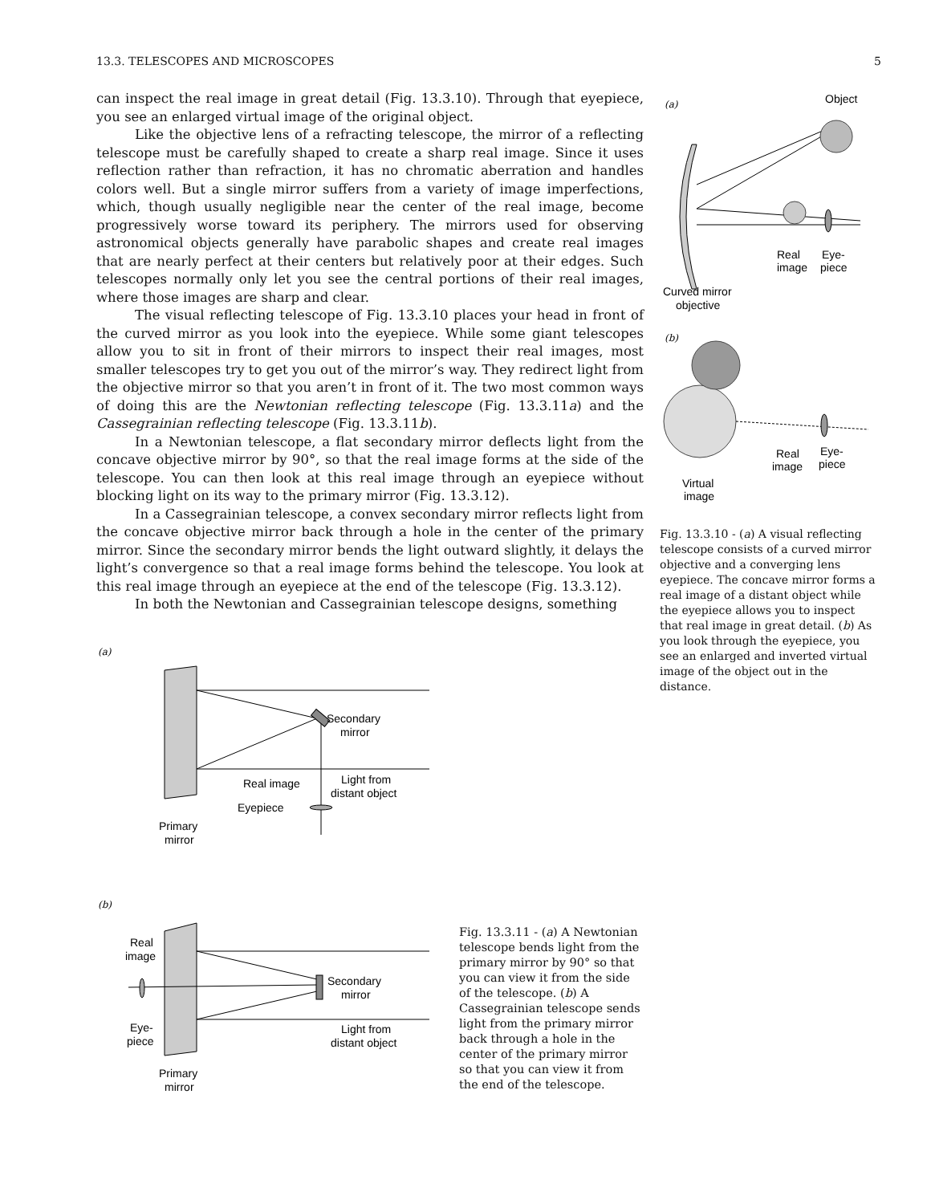13.3. TELESCOPES AND MICROSCOPES 5
can inspect the real image in great detail (Fig. 13.3.10). Through that eyepiece, you see an enlarged virtual image of the original object.
Like the objective lens of a refracting telescope, the mirror of a reflecting telescope must be carefully shaped to create a sharp real image. Since it uses reflection rather than refraction, it has no chromatic aberration and handles colors well. But a single mirror suffers from a variety of image imperfections, which, though usually negligible near the center of the real image, become progressively worse toward its periphery. The mirrors used for observing astronomical objects generally have parabolic shapes and create real images that are nearly perfect at their centers but relatively poor at their edges. Such telescopes normally only let you see the central portions of their real images, where those images are sharp and clear.
The visual reflecting telescope of Fig. 13.3.10 places your head in front of the curved mirror as you look into the eyepiece. While some giant telescopes allow you to sit in front of their mirrors to inspect their real images, most smaller telescopes try to get you out of the mirror’s way. They redirect light from the objective mirror so that you aren’t in front of it. The two most common ways of doing this are the Newtonian reflecting telescope (Fig. 13.3.11a) and the Cassegrainian reflecting telescope (Fig. 13.3.11b).
In a Newtonian telescope, a flat secondary mirror deflects light from the concave objective mirror by 90°, so that the real image forms at the side of the telescope. You can then look at this real image through an eyepiece without blocking light on its way to the primary mirror (Fig. 13.3.12).
In a Cassegrainian telescope, a convex secondary mirror reflects light from the concave objective mirror back through a hole in the center of the primary mirror. Since the secondary mirror bends the light outward slightly, it delays the light’s convergence so that a real image forms behind the telescope. You look at this real image through an eyepiece at the end of the telescope (Fig. 13.3.12).
In both the Newtonian and Cassegrainian telescope designs, something
(a)
Object
Real
image
Eye-
piece
Curved mirror
objective
(b)
Real
image
Eye-
piece
Virtual
image
Fig. 13.3.10 - (a) A visual reflecting telescope consists of a curved mirror objective and a converging lens eyepiece. The concave mirror forms a real image of a distant object while the eyepiece allows you to inspect that real image in great detail. (b) As you look through the eyepiece, you see an enlarged and inverted virtual image of the object out in the distance.
(a)
Secondary
mirror
Real image
Light from
distant object
Eyepiece
Primary
mirror
(b)
Real
image
Secondary
mirror
Eye-
piece
Light from
distant object
Primary
mirror
Fig. 13.3.11 - (a) A Newtonian telescope bends light from the primary mirror by 90° so that you can view it from the side of the telescope. (b) A Cassegrainian telescope sends light from the primary mirror back through a hole in the center of the primary mirror so that you can view it from the end of the telescope.